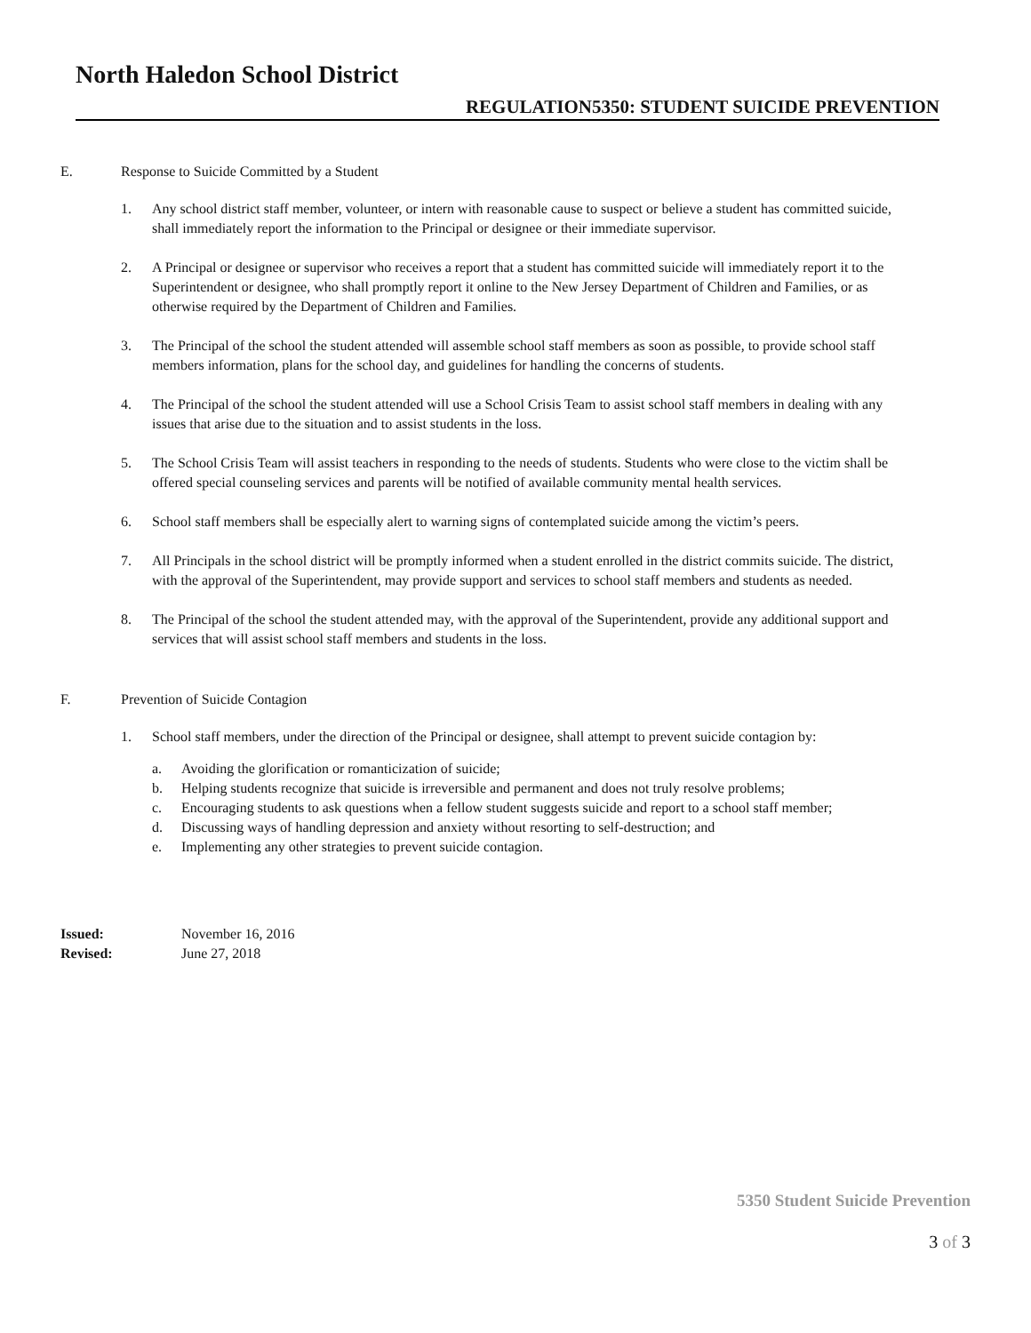North Haledon School District
REGULATION5350: STUDENT SUICIDE PREVENTION
E. Response to Suicide Committed by a Student
1. Any school district staff member, volunteer, or intern with reasonable cause to suspect or believe a student has committed suicide, shall immediately report the information to the Principal or designee or their immediate supervisor.
2. A Principal or designee or supervisor who receives a report that a student has committed suicide will immediately report it to the Superintendent or designee, who shall promptly report it online to the New Jersey Department of Children and Families, or as otherwise required by the Department of Children and Families.
3. The Principal of the school the student attended will assemble school staff members as soon as possible, to provide school staff members information, plans for the school day, and guidelines for handling the concerns of students.
4. The Principal of the school the student attended will use a School Crisis Team to assist school staff members in dealing with any issues that arise due to the situation and to assist students in the loss.
5. The School Crisis Team will assist teachers in responding to the needs of students. Students who were close to the victim shall be offered special counseling services and parents will be notified of available community mental health services.
6. School staff members shall be especially alert to warning signs of contemplated suicide among the victim’s peers.
7. All Principals in the school district will be promptly informed when a student enrolled in the district commits suicide. The district, with the approval of the Superintendent, may provide support and services to school staff members and students as needed.
8. The Principal of the school the student attended may, with the approval of the Superintendent, provide any additional support and services that will assist school staff members and students in the loss.
F. Prevention of Suicide Contagion
1. School staff members, under the direction of the Principal or designee, shall attempt to prevent suicide contagion by:
a. Avoiding the glorification or romanticization of suicide;
b. Helping students recognize that suicide is irreversible and permanent and does not truly resolve problems;
c. Encouraging students to ask questions when a fellow student suggests suicide and report to a school staff member;
d. Discussing ways of handling depression and anxiety without resorting to self-destruction; and
e. Implementing any other strategies to prevent suicide contagion.
Issued: November 16, 2016
Revised: June 27, 2018
5350 Student Suicide Prevention
3 of 3